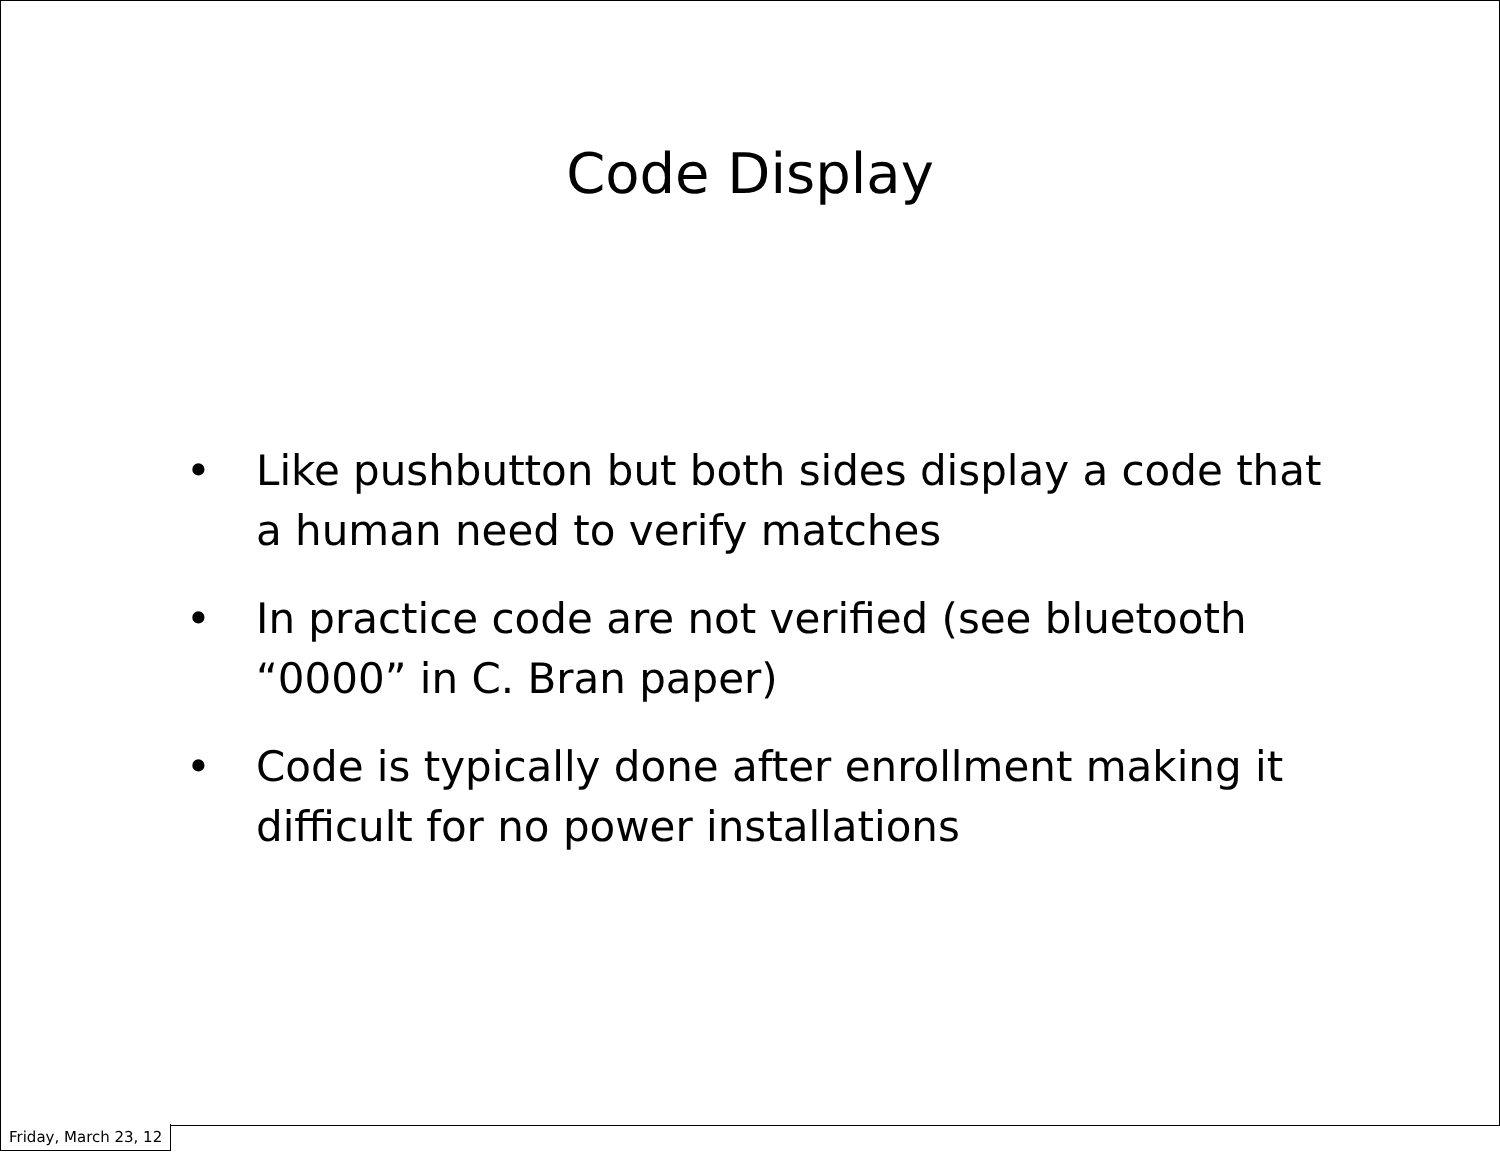Code Display
• Like pushbutton but both sides display a code that a human need to verify matches
• In practice code are not verified (see bluetooth “0000” in C. Bran paper)
• Code is typically done after enrollment making it difficult for no power installations
Friday, March 23, 12